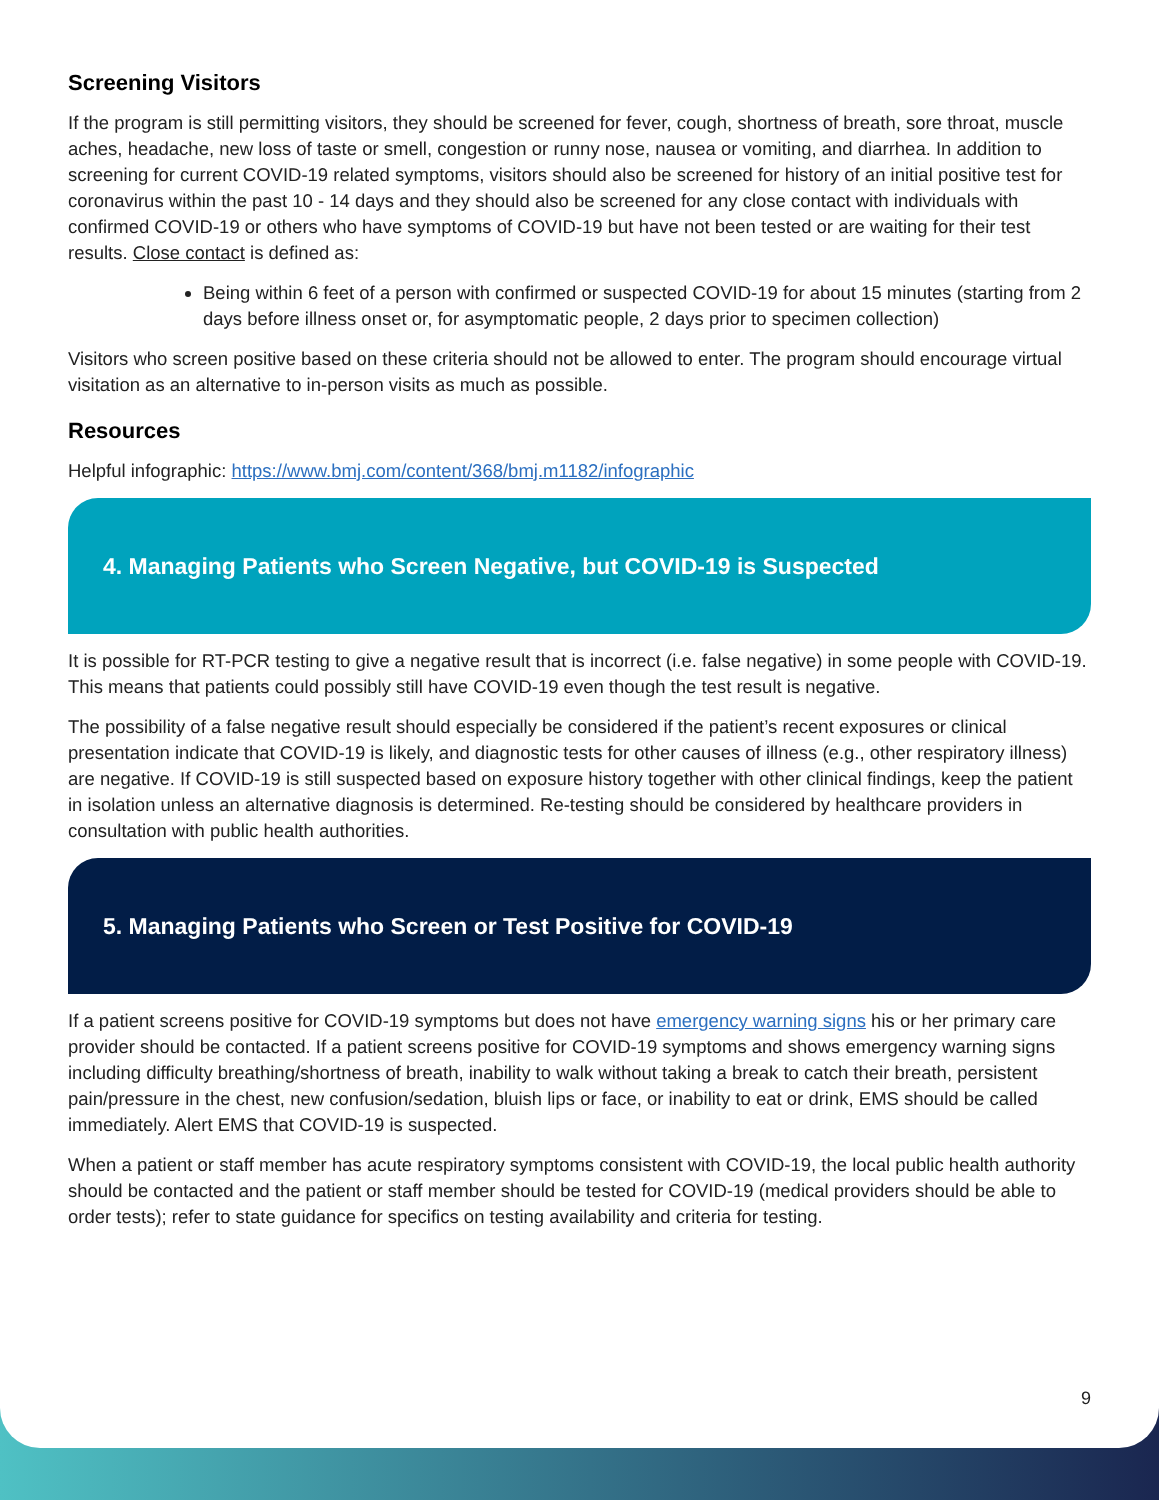Screening Visitors
If the program is still permitting visitors, they should be screened for fever, cough, shortness of breath, sore throat, muscle aches, headache, new loss of taste or smell, congestion or runny nose, nausea or vomiting, and diarrhea. In addition to screening for current COVID-19 related symptoms, visitors should also be screened for history of an initial positive test for coronavirus within the past 10 - 14 days and they should also be screened for any close contact with individuals with confirmed COVID-19 or others who have symptoms of COVID-19 but have not been tested or are waiting for their test results. Close contact is defined as:
Being within 6 feet of a person with confirmed or suspected COVID-19 for about 15 minutes (starting from 2 days before illness onset or, for asymptomatic people, 2 days prior to specimen collection)
Visitors who screen positive based on these criteria should not be allowed to enter. The program should encourage virtual visitation as an alternative to in-person visits as much as possible.
Resources
Helpful infographic: https://www.bmj.com/content/368/bmj.m1182/infographic
4. Managing Patients who Screen Negative, but COVID-19 is Suspected
It is possible for RT-PCR testing to give a negative result that is incorrect (i.e. false negative) in some people with COVID-19. This means that patients could possibly still have COVID-19 even though the test result is negative.
The possibility of a false negative result should especially be considered if the patient’s recent exposures or clinical presentation indicate that COVID-19 is likely, and diagnostic tests for other causes of illness (e.g., other respiratory illness) are negative. If COVID-19 is still suspected based on exposure history together with other clinical findings, keep the patient in isolation unless an alternative diagnosis is determined. Re-testing should be considered by healthcare providers in consultation with public health authorities.
5. Managing Patients who Screen or Test Positive for COVID-19
If a patient screens positive for COVID-19 symptoms but does not have emergency warning signs his or her primary care provider should be contacted. If a patient screens positive for COVID-19 symptoms and shows emergency warning signs including difficulty breathing/shortness of breath, inability to walk without taking a break to catch their breath, persistent pain/pressure in the chest, new confusion/sedation, bluish lips or face, or inability to eat or drink, EMS should be called immediately. Alert EMS that COVID-19 is suspected.
When a patient or staff member has acute respiratory symptoms consistent with COVID-19, the local public health authority should be contacted and the patient or staff member should be tested for COVID-19 (medical providers should be able to order tests); refer to state guidance for specifics on testing availability and criteria for testing.
9